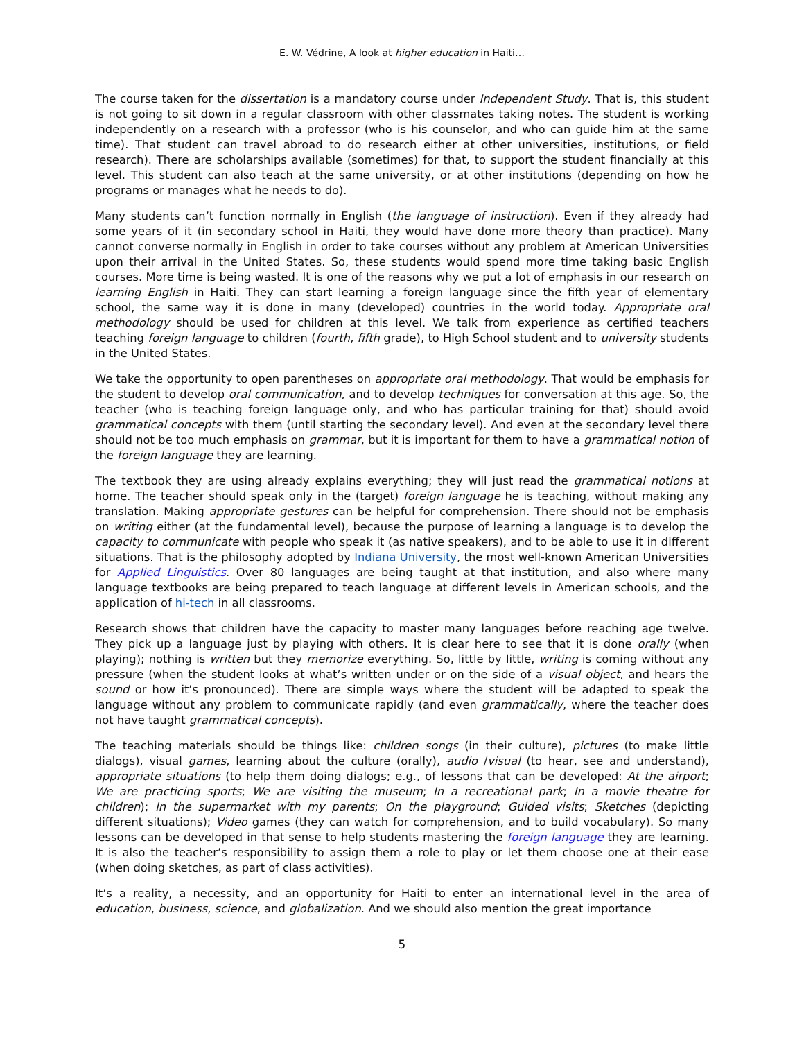E. W. Védrine, A look at higher education in Haiti…
The course taken for the dissertation is a mandatory course under Independent Study. That is, this student is not going to sit down in a regular classroom with other classmates taking notes. The student is working independently on a research with a professor (who is his counselor, and who can guide him at the same time). That student can travel abroad to do research either at other universities, institutions, or field research). There are scholarships available (sometimes) for that, to support the student financially at this level. This student can also teach at the same university, or at other institutions (depending on how he programs or manages what he needs to do).
Many students can’t function normally in English (the language of instruction). Even if they already had some years of it (in secondary school in Haiti, they would have done more theory than practice). Many cannot converse normally in English in order to take courses without any problem at American Universities upon their arrival in the United States. So, these students would spend more time taking basic English courses. More time is being wasted. It is one of the reasons why we put a lot of emphasis in our research on learning English in Haiti. They can start learning a foreign language since the fifth year of elementary school, the same way it is done in many (developed) countries in the world today. Appropriate oral methodology should be used for children at this level. We talk from experience as certified teachers teaching foreign language to children (fourth, fifth grade), to High School student and to university students in the United States.
We take the opportunity to open parentheses on appropriate oral methodology. That would be emphasis for the student to develop oral communication, and to develop techniques for conversation at this age. So, the teacher (who is teaching foreign language only, and who has particular training for that) should avoid grammatical concepts with them (until starting the secondary level). And even at the secondary level there should not be too much emphasis on grammar, but it is important for them to have a grammatical notion of the foreign language they are learning.
The textbook they are using already explains everything; they will just read the grammatical notions at home. The teacher should speak only in the (target) foreign language he is teaching, without making any translation. Making appropriate gestures can be helpful for comprehension. There should not be emphasis on writing either (at the fundamental level), because the purpose of learning a language is to develop the capacity to communicate with people who speak it (as native speakers), and to be able to use it in different situations. That is the philosophy adopted by Indiana University, the most well-known American Universities for Applied Linguistics. Over 80 languages are being taught at that institution, and also where many language textbooks are being prepared to teach language at different levels in American schools, and the application of hi-tech in all classrooms.
Research shows that children have the capacity to master many languages before reaching age twelve. They pick up a language just by playing with others. It is clear here to see that it is done orally (when playing); nothing is written but they memorize everything. So, little by little, writing is coming without any pressure (when the student looks at what’s written under or on the side of a visual object, and hears the sound or how it’s pronounced). There are simple ways where the student will be adapted to speak the language without any problem to communicate rapidly (and even grammatically, where the teacher does not have taught grammatical concepts).
The teaching materials should be things like: children songs (in their culture), pictures (to make little dialogs), visual games, learning about the culture (orally), audio /visual (to hear, see and understand), appropriate situations (to help them doing dialogs; e.g., of lessons that can be developed: At the airport; We are practicing sports; We are visiting the museum; In a recreational park; In a movie theatre for children); In the supermarket with my parents; On the playground; Guided visits; Sketches (depicting different situations); Video games (they can watch for comprehension, and to build vocabulary). So many lessons can be developed in that sense to help students mastering the foreign language they are learning. It is also the teacher’s responsibility to assign them a role to play or let them choose one at their ease (when doing sketches, as part of class activities).
It’s a reality, a necessity, and an opportunity for Haiti to enter an international level in the area of education, business, science, and globalization. And we should also mention the great importance
5